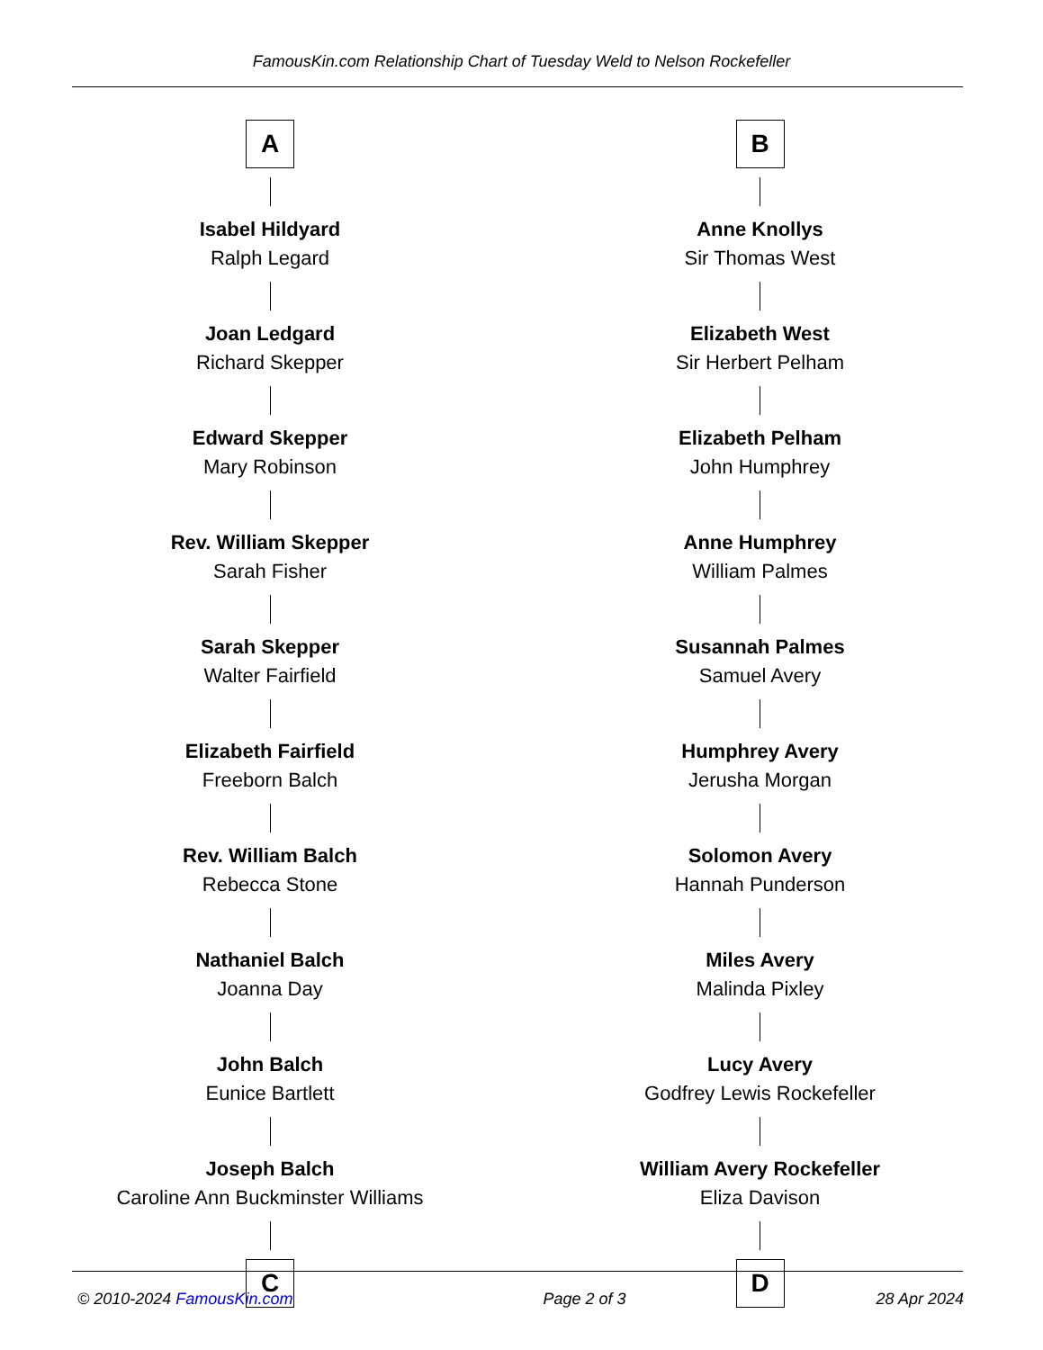FamousKin.com Relationship Chart of Tuesday Weld to Nelson Rockefeller
A
Isabel Hildyard
Ralph Legard
Joan Ledgard
Richard Skepper
Edward Skepper
Mary Robinson
Rev. William Skepper
Sarah Fisher
Sarah Skepper
Walter Fairfield
Elizabeth Fairfield
Freeborn Balch
Rev. William Balch
Rebecca Stone
Nathaniel Balch
Joanna Day
John Balch
Eunice Bartlett
Joseph Balch
Caroline Ann Buckminster Williams
C
B
Anne Knollys
Sir Thomas West
Elizabeth West
Sir Herbert Pelham
Elizabeth Pelham
John Humphrey
Anne Humphrey
William Palmes
Susannah Palmes
Samuel Avery
Humphrey Avery
Jerusha Morgan
Solomon Avery
Hannah Punderson
Miles Avery
Malinda Pixley
Lucy Avery
Godfrey Lewis Rockefeller
William Avery Rockefeller
Eliza Davison
D
© 2010-2024 FamousKin.com Page 2 of 3 28 Apr 2024